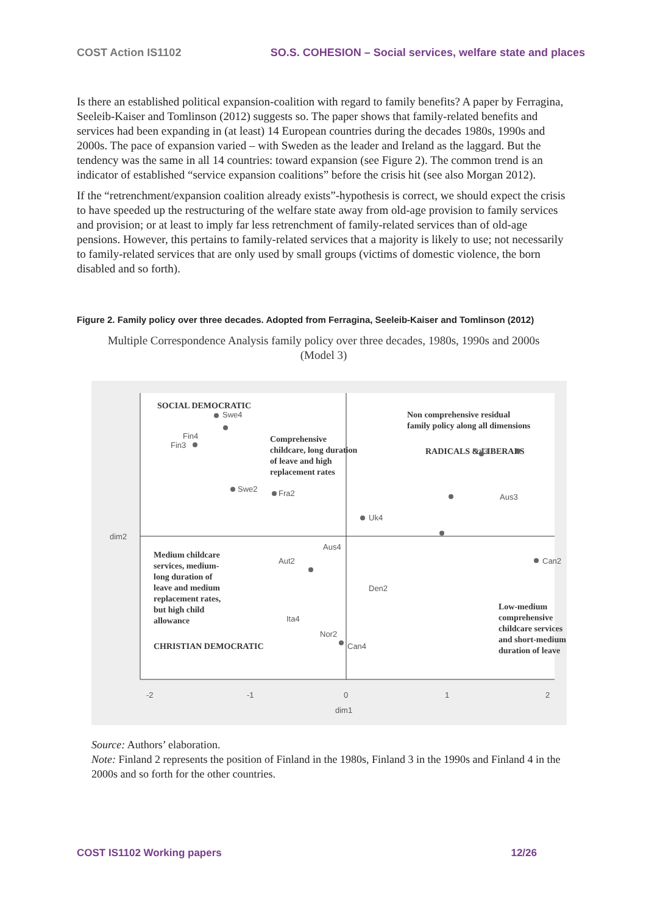COST Action IS1102 SO.S. COHESION – Social services, welfare state and places
Is there an established political expansion-coalition with regard to family benefits? A paper by Ferragina, Seeleib-Kaiser and Tomlinson (2012) suggests so. The paper shows that family-related benefits and services had been expanding in (at least) 14 European countries during the decades 1980s, 1990s and 2000s. The pace of expansion varied – with Sweden as the leader and Ireland as the laggard. But the tendency was the same in all 14 countries: toward expansion (see Figure 2). The common trend is an indicator of established “service expansion coalitions” before the crisis hit (see also Morgan 2012).
If the “retrenchment/expansion coalition already exists”-hypothesis is correct, we should expect the crisis to have speeded up the restructuring of the welfare state away from old-age provision to family services and provision; or at least to imply far less retrenchment of family-related services than of old-age pensions. However, this pertains to family-related services that a majority is likely to use; not necessarily to family-related services that are only used by small groups (victims of domestic violence, the born disabled and so forth).
Figure 2. Family policy over three decades. Adopted from Ferragina, Seeleib-Kaiser and Tomlinson (2012)
Multiple Correspondence Analysis family policy over three decades, 1980s, 1990s and 2000s
(Model 3)
-2
-1
0
1
2
dim1
dim2
SOCIAL DEMOCRATIC
Comprehensive
childcare, long duration
of leave and high
replacement rates
Non comprehensive residual
family policy along all dimensions
RADICALS & LIBERALS
Medium childcare
services, medium-
long duration of
leave and medium
replacement rates,
but high child
allowance
CHRISTIAN DEMOCRATIC
Low-medium
comprehensive
childcare services
and short-medium
duration of leave
Swe4
Fin4
Fin3
Swe2
Fra2
Uk4
Nzl3
Aus3
Aus4
Aut2
Den2
Ita4
Can4
Can2
Nor2
Source: Authors’ elaboration.
Note: Finland 2 represents the position of Finland in the 1980s, Finland 3 in the 1990s and Finland 4 in the 2000s and so forth for the other countries.
COST IS1102 Working papers 12/26